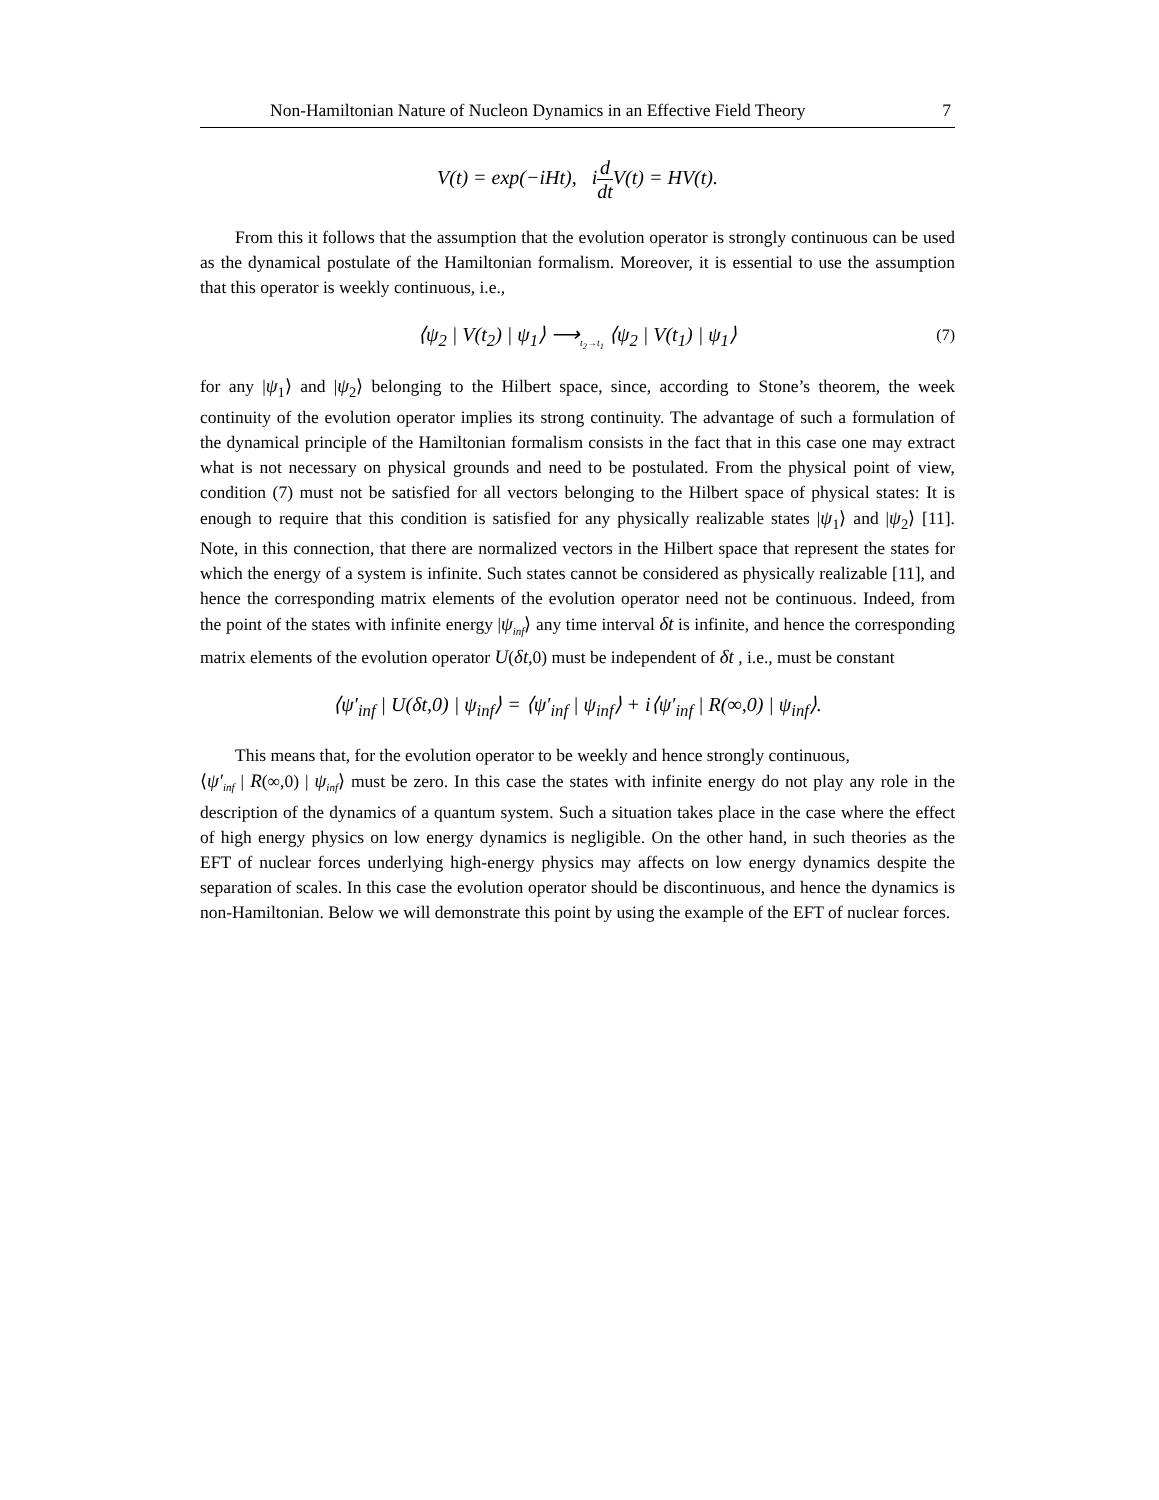Non-Hamiltonian Nature of Nucleon Dynamics in an Effective Field Theory 7
V(t) = exp(−iHt), id dt V(t) = HV(t).
From this it follows that the assumption that the evolution operator is strongly continuous can be used as the dynamical postulate of the Hamiltonian formalism. Moreover, it is essential to use the assumption that this operator is weekly continuous, i.e.,
⟨ψ<sub>2</sub> | V(t<sub>2</sub>) | ψ<sub>1</sub>⟩ ⟶<sub>t<sub>2</sub>→t<sub>1</sub></sub> ⟨ψ<sub>2</sub> | V(t<sub>1</sub>) | ψ<sub>1</sub>⟩ (7)
for any |ψ<sub>1</sub>⟩ and |ψ<sub>2</sub>⟩ belonging to the Hilbert space, since, according to Stone’s theorem, the week continuity of the evolution operator implies its strong continuity. The advantage of such a formulation of the dynamical principle of the Hamiltonian formalism consists in the fact that in this case one may extract what is not necessary on physical grounds and need to be postulated. From the physical point of view, condition (7) must not be satisfied for all vectors belonging to the Hilbert space of physical states: It is enough to require that this condition is satisfied for any physically realizable states |ψ<sub>1</sub>⟩ and |ψ<sub>2</sub>⟩ [11]. Note, in this connection, that there are normalized vectors in the Hilbert space that represent the states for which the energy of a system is infinite. Such states cannot be considered as physically realizable [11], and hence the corresponding matrix elements of the evolution operator need not be continuous. Indeed, from the point of the states with infinite energy |ψ<sub>inf</sub>⟩ any time interval δt is infinite, and hence the corresponding matrix elements of the evolution operator U(δt,0) must be independent of δt , i.e., must be constant
⟨ψ′<sub>inf</sub> | U(δt,0) | ψ<sub>inf</sub>⟩ = ⟨ψ′<sub>inf</sub> | ψ<sub>inf</sub>⟩ + i⟨ψ′<sub>inf</sub> | R(∞,0) | ψ<sub>inf</sub>⟩.
This means that, for the evolution operator to be weekly and hence strongly continuous,
⟨ψ′<sub>inf</sub> | R(∞,0) | ψ<sub>inf</sub>⟩ must be zero. In this case the states with infinite energy do not play any role in the description of the dynamics of a quantum system. Such a situation takes place in the case where the effect of high energy physics on low energy dynamics is negligible. On the other hand, in such theories as the EFT of nuclear forces underlying high-energy physics may affects on low energy dynamics despite the separation of scales. In this case the evolution operator should be discontinuous, and hence the dynamics is non-Hamiltonian. Below we will demonstrate this point by using the example of the EFT of nuclear forces.